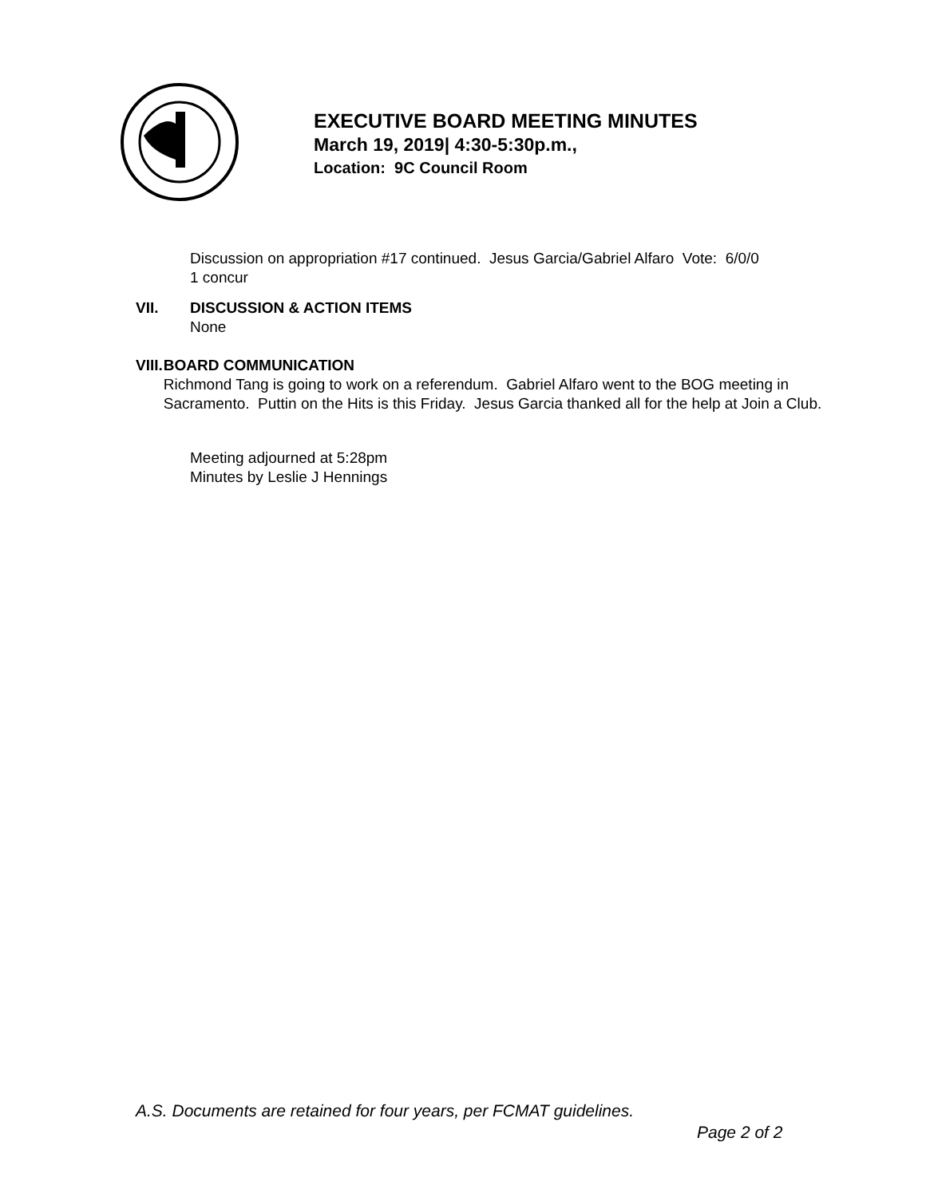EXECUTIVE BOARD MEETING MINUTES
March 19, 2019| 4:30-5:30p.m.,
Location: 9C Council Room
Discussion on appropriation #17 continued. Jesus Garcia/Gabriel Alfaro Vote: 6/0/0
1 concur
VII. DISCUSSION & ACTION ITEMS
None
VIII. BOARD COMMUNICATION
Richmond Tang is going to work on a referendum. Gabriel Alfaro went to the BOG meeting in Sacramento. Puttin on the Hits is this Friday. Jesus Garcia thanked all for the help at Join a Club.
Meeting adjourned at 5:28pm
Minutes by Leslie J Hennings
A.S. Documents are retained for four years, per FCMAT guidelines.
Page 2 of 2